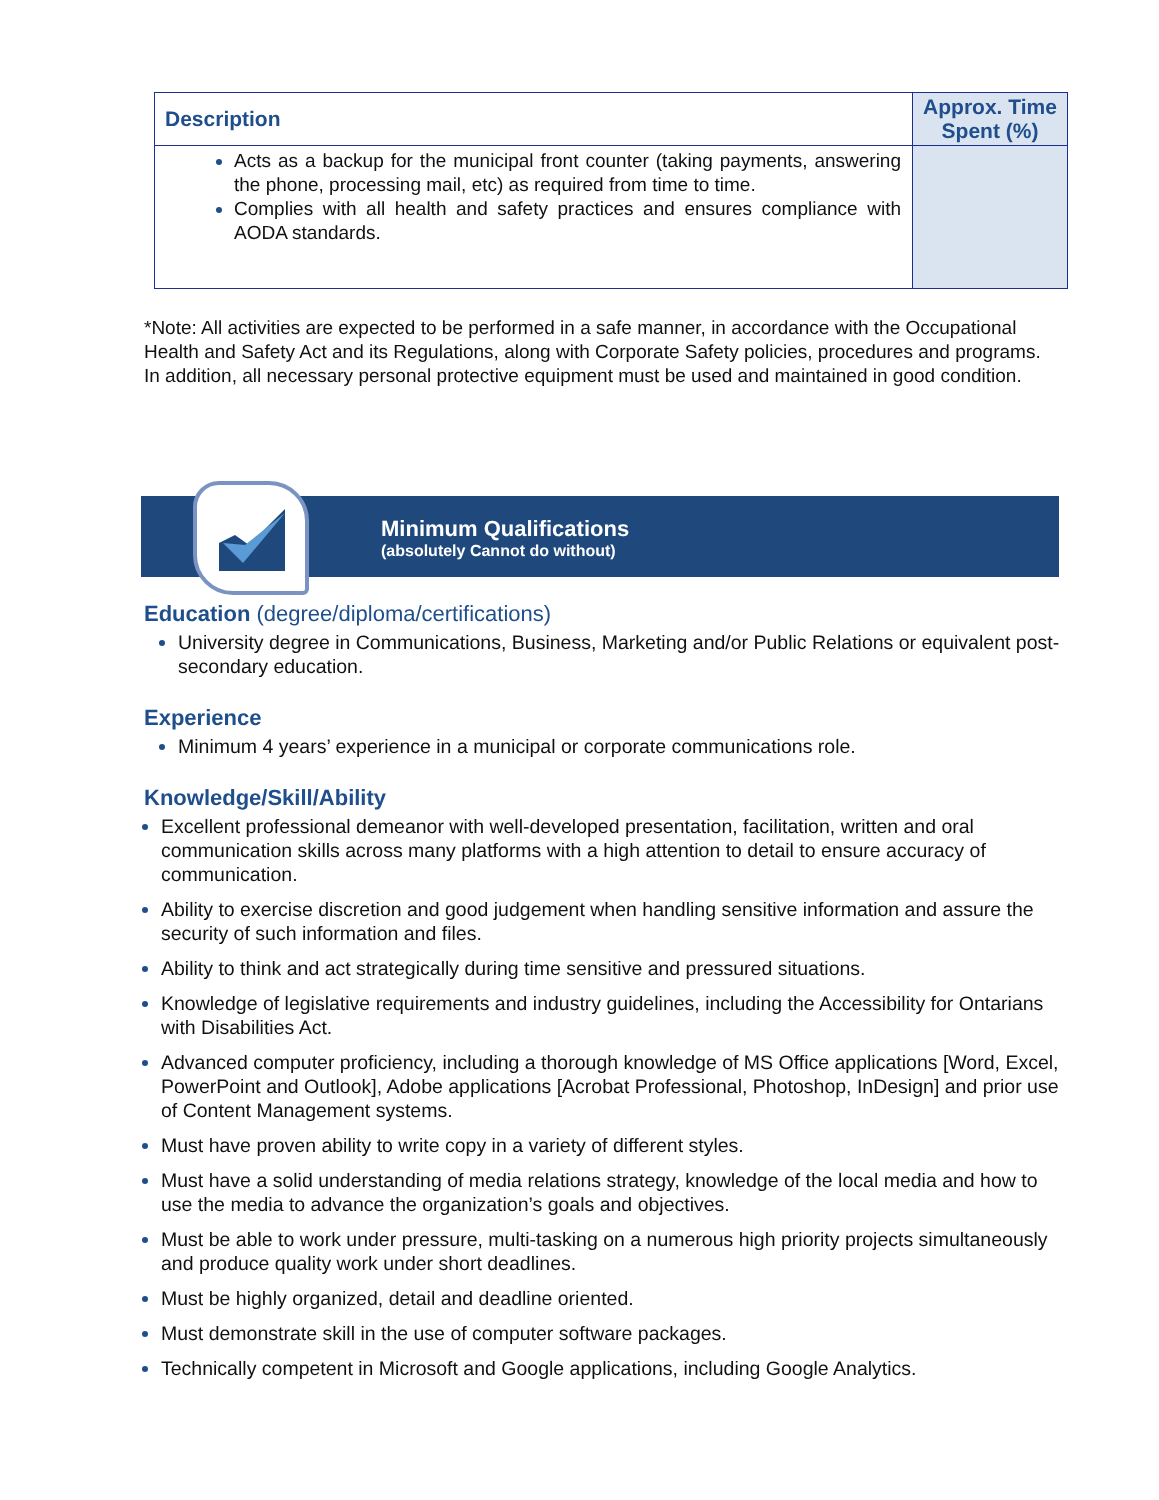| Description | Approx. Time Spent (%) |
| --- | --- |
| Acts as a backup for the municipal front counter (taking payments, answering the phone, processing mail, etc) as required from time to time. Complies with all health and safety practices and ensures compliance with AODA standards. | |
*Note: All activities are expected to be performed in a safe manner, in accordance with the Occupational Health and Safety Act and its Regulations, along with Corporate Safety policies, procedures and programs. In addition, all necessary personal protective equipment must be used and maintained in good condition.
Minimum Qualifications
(absolutely Cannot do without)
Education (degree/diploma/certifications)
University degree in Communications, Business, Marketing and/or Public Relations or equivalent post- secondary education.
Experience
Minimum 4 years’ experience in a municipal or corporate communications role.
Knowledge/Skill/Ability
Excellent professional demeanor with well-developed presentation, facilitation, written and oral communication skills across many platforms with a high attention to detail to ensure accuracy of communication.
Ability to exercise discretion and good judgement when handling sensitive information and assure the security of such information and files.
Ability to think and act strategically during time sensitive and pressured situations.
Knowledge of legislative requirements and industry guidelines, including the Accessibility for Ontarians with Disabilities Act.
Advanced computer proficiency, including a thorough knowledge of MS Office applications [Word, Excel, PowerPoint and Outlook], Adobe applications [Acrobat Professional, Photoshop, InDesign] and prior use of Content Management systems.
Must have proven ability to write copy in a variety of different styles.
Must have a solid understanding of media relations strategy, knowledge of the local media and how to use the media to advance the organization’s goals and objectives.
Must be able to work under pressure, multi-tasking on a numerous high priority projects simultaneously and produce quality work under short deadlines.
Must be highly organized, detail and deadline oriented.
Must demonstrate skill in the use of computer software packages.
Technically competent in Microsoft and Google applications, including Google Analytics.